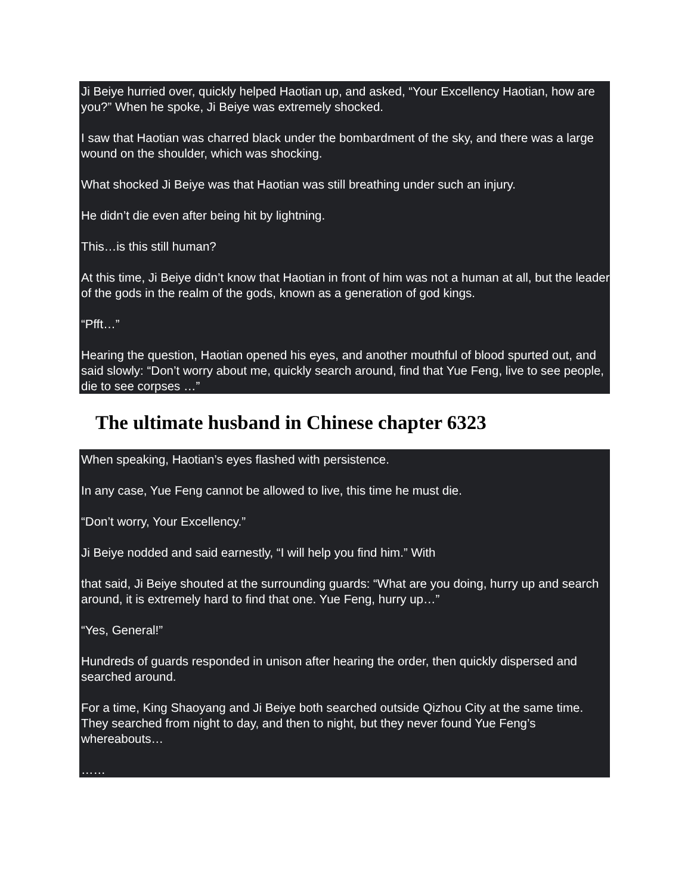Ji Beiye hurried over, quickly helped Haotian up, and asked, “Your Excellency Haotian, how are you?” When he spoke, Ji Beiye was extremely shocked.
I saw that Haotian was charred black under the bombardment of the sky, and there was a large wound on the shoulder, which was shocking.
What shocked Ji Beiye was that Haotian was still breathing under such an injury.
He didn’t die even after being hit by lightning.
This…is this still human?
At this time, Ji Beiye didn’t know that Haotian in front of him was not a human at all, but the leader of the gods in the realm of the gods, known as a generation of god kings.
“Pfft…”
Hearing the question, Haotian opened his eyes, and another mouthful of blood spurted out, and said slowly: “Don’t worry about me, quickly search around, find that Yue Feng, live to see people, die to see corpses …”
The ultimate husband in Chinese chapter 6323
When speaking, Haotian’s eyes flashed with persistence.
In any case, Yue Feng cannot be allowed to live, this time he must die.
“Don’t worry, Your Excellency.”
Ji Beiye nodded and said earnestly, “I will help you find him.” With
that said, Ji Beiye shouted at the surrounding guards: “What are you doing, hurry up and search around, it is extremely hard to find that one. Yue Feng, hurry up…”
“Yes, General!”
Hundreds of guards responded in unison after hearing the order, then quickly dispersed and searched around.
For a time, King Shaoyang and Ji Beiye both searched outside Qizhou City at the same time. They searched from night to day, and then to night, but they never found Yue Feng’s whereabouts…
……